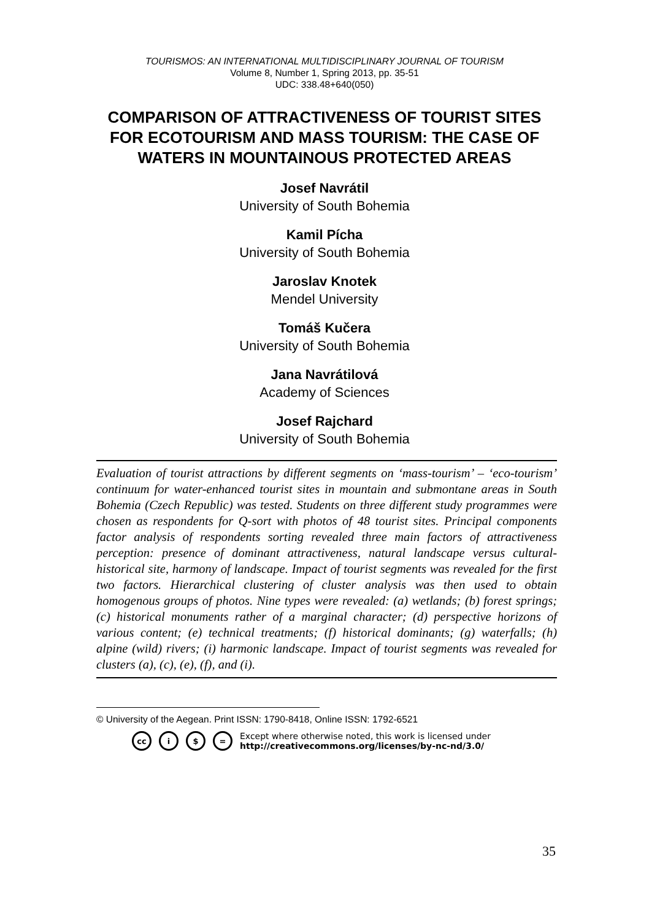TOURISMOS: AN INTERNATIONAL MULTIDISCIPLINARY JOURNAL OF TOURISM
Volume 8, Number 1, Spring 2013, pp. 35-51
UDC: 338.48+640(050)
COMPARISON OF ATTRACTIVENESS OF TOURIST SITES FOR ECOTOURISM AND MASS TOURISM: THE CASE OF WATERS IN MOUNTAINOUS PROTECTED AREAS
Josef Navrátil
University of South Bohemia
Kamil Pícha
University of South Bohemia
Jaroslav Knotek
Mendel University
Tomáš Kučera
University of South Bohemia
Jana Navrátilová
Academy of Sciences
Josef Rajchard
University of South Bohemia
Evaluation of tourist attractions by different segments on ‘mass-tourism’ – ‘eco-tourism’ continuum for water-enhanced tourist sites in mountain and submontane areas in South Bohemia (Czech Republic) was tested. Students on three different study programmes were chosen as respondents for Q-sort with photos of 48 tourist sites. Principal components factor analysis of respondents sorting revealed three main factors of attractiveness perception: presence of dominant attractiveness, natural landscape versus cultural-historical site, harmony of landscape. Impact of tourist segments was revealed for the first two factors. Hierarchical clustering of cluster analysis was then used to obtain homogenous groups of photos. Nine types were revealed: (a) wetlands; (b) forest springs; (c) historical monuments rather of a marginal character; (d) perspective horizons of various content; (e) technical treatments; (f) historical dominants; (g) waterfalls; (h) alpine (wild) rivers; (i) harmonic landscape. Impact of tourist segments was revealed for clusters (a), (c), (e), (f), and (i).
© University of the Aegean. Print ISSN: 1790-8418, Online ISSN: 1792-6521
cc i $ = Except where otherwise noted, this work is licensed under
http://creativecommons.org/licenses/by-nc-nd/3.0/
35